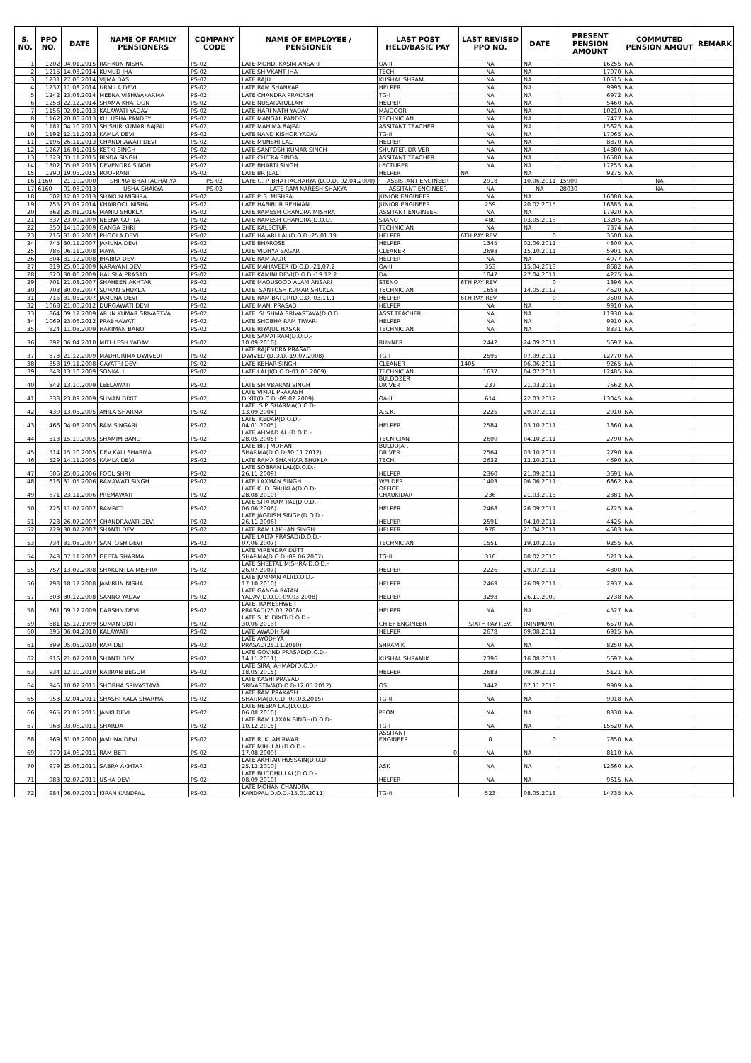| S. NO. | PPO NO. | DATE | NAME OF FAMILY PENSIONERS | COMPANY CODE | NAME OF EMPLOYEE / PENSIONER | LAST POST HELD/BASIC PAY | LAST REVISED PPO NO. | DATE | PRESENT PENSION AMOUNT | COMMUTED PENSION AMOUT | REMARK |
| --- | --- | --- | --- | --- | --- | --- | --- | --- | --- | --- | --- |
| 1 | 1202 | 04.01.2015 | RAFIKUN NISHA | PS-02 | LATE MOHD. KASIM ANSARI | OA-II | NA | NA | 16255 | NA | |
| 2 | 1215 | 14.03.2014 | KUMUD JHA | PS-02 | LATE SHIVKANT JHA | TECH. | NA | NA | 17070 | NA | |
| 3 | 1231 | 27.06.2014 | VIJMA DAS | PS-02 | LATE RAJU | KUSHAL SHRAM | NA | NA | 10515 | NA | |
| 4 | 1237 | 11.08.2014 | URMILA DEVI | PS-02 | LATE RAM SHANKAR | HELPER | NA | NA | 9995 | NA | |
| 5 | 1242 | 23.08.2014 | MEENA VISHWAKARMA | PS-02 | LATE CHANDRA PRAKASH | TG-I | NA | NA | 6972 | NA | |
| 6 | 1258 | 22.12.2014 | SHAMA KHATOON | PS-02 | LATE NUSARATULLAH | HELPER | NA | NA | 5460 | NA | |
| 7 | 1156 | 02.01.2013 | KALAWATI YADAV | PS-02 | LATE HARI NATH YADAV | MAJDOOR | NA | NA | 10210 | NA | |
| 8 | 1162 | 20.06.2013 | KU. USHA PANDEY | PS-02 | LATE MANGAL PANDEY | TECHNICIAN | NA | NA | 7477 | NA | |
| 9 | 1181 | 04.10.2013 | SHISHIR KUMAR BAJPAI | PS-02 | LATE MAHIMA BAJPAI | ASSITANT TEACHER | NA | NA | 15625 | NA | |
| 10 | 1192 | 12.11.2013 | KAMLA DEVI | PS-02 | LATE NAND KISHOR YADAV | TG-II | NA | NA | 17065 | NA | |
| 11 | 1196 | 26.11.2013 | CHANDRAWATI DEVI | PS-02 | LATE MUNSHI LAL | HELPER | NA | NA | 8870 | NA | |
| 12 | 1267 | 16.01.2015 | KETKI SINGH | PS-02 | LATE SANTOSH KUMAR SINGH | SHUNTER DRIVER | NA | NA | 14800 | NA | |
| 13 | 1323 | 03.11.2015 | BINDA SINGH | PS-02 | LATE CHITRA BINDA | ASSITANT TEACHER | NA | NA | 16580 | NA | |
| 14 | 1302 | 05.08.2015 | DEVENDRA SINGH | PS-02 | LATE BHARTI SINGH | LECTURER | NA | NA | 17255 | NA | |
| 15 | 1290 | 19.05.2015 | ROOPRANI | PS-02 | LATE BRIJLAL | HELPER | NA | NA | 9275 | NA | |
| 16 | 1160 | 21.10.2000 | SHIPRA BHATTACHARYA | PS-02 | LATE G. P. BHATTACHARYA (D.O.D.-02.04.2000) | ASSISTANT ENGINEER | 2918 | 10.06.2011 | 15900 | NA | |
| 17 | 6160 | 01.08.2013 | USHA SHAKYA | PS-02 | LATE RAM NARESH SHAKYA | ASSITANT ENGINEER | NA | NA | 28030 | NA | |
| 18 | 602 | 12.03.2013 | SHAKUN MISHRA | PS-02 | LATE P. S. MISHRA | JUNIOR ENGINEER | NA | NA | 16080 | NA | |
| 19 | 755 | 23.09.2014 | KHAIROOL NISHA | PS-02 | LATE HABIBUR REHMAN | JUNIOR ENGINEER | 259 | 20.02.2015 | 16885 | NA | |
| 20 | 862 | 25.01.2016 | MANJU SHUKLA | PS-02 | LATE RAMESH CHANDRA MISHRA | ASSITANT ENGINEER | NA | NA | 17920 | NA | |
| 21 | 837 | 23.09.2009 | NEENA GUPTA | PS-02 | LATE RAMESH CHANDRA(D.O.D.- | STANO | 480 | 03.05.2013 | 13205 | NA | |
| 22 | 850 | 14.10.2009 | GANGA SHRI | PS-02 | LATE KALECTUR | TECHNICIAN | NA | NA | 7374 | NA | |
| 23 | 716 | 31.05.2007 | PHOOLA DEVI | PS-02 | LATE HAJARI LAL(D.O.D.-25.01.19 | HELPER | 6TH PAY REV. | 0 | 3500 | NA | |
| 24 | 745 | 30.11.2007 | JAMUNA DEVI | PS-02 | LATE BHAROSE | HELPER | 1345 | 02.06.2011 | 4800 | NA | |
| 25 | 786 | 06.11.2008 | MAYA | PS-02 | LATE VIDHYA SAGAR | CLEANER | 2693 | 15.10.2011 | 5901 | NA | |
| 26 | 804 | 31.12.2008 | JHABRA DEVI | PS-02 | LATE RAM AJOR | HELPER | NA | NA | 4977 | NA | |
| 27 | 819 | 25.06.2009 | NARAYANI DEVI | PS-02 | LATE MAHAVEER (D.O.D.-21.07.2 | OA-II | 353 | 15.04.2013 | 8682 | NA | |
| 28 | 820 | 30.06.2009 | HAUSLA PRASAD | PS-02 | LATE KAMINI DEVI(D.O.D.-19.12.2 | DAI | 1047 | 27.04.2011 | 4275 | NA | |
| 29 | 701 | 21.03.2007 | SHAHEEN AKHTAR | PS-02 | LATE MAQUSOOD ALAM ANSARI | STENO | 6TH PAY REV. | 0 | 1396 | NA | |
| 30 | 703 | 30.03.2007 | SUMAN SHUKLA | PS-02 | LATE. SANTOSH KUMAR SHUKLA | TECHNICIAN | 1658 | 14.05.2012 | 4620 | NA | |
| 31 | 715 | 31.05.2007 | JAMUNA DEVI | PS-02 | LATE RAM BATOR(D.O.D.-03.11.1 | HELPER | 6TH PAY REV. | 0 | 3500 | NA | |
| 32 | 1068 | 21.06.2012 | DURGAWATI DEVI | PS-02 | LATE MANI PRASAD | HELPER | NA | NA | 9910 | NA | |
| 33 | 864 | 09.12.2009 | ARUN KUMAR SRIVASTVA | PS-02 | LATE. SUSHMA SRIVASTAVA(D.O.D | ASST.TEACHER | NA | NA | 11930 | NA | |
| 34 | 1069 | 23.06.2012 | PRABHAWATI | PS-02 | LATE SHOBHA RAM TIWARI | HELPER | NA | NA | 9910 | NA | |
| 35 | 824 | 11.08.2009 | HAKIMAN BANO | PS-02 | LATE RIYAJUL HASAN | TECHNICIAN | NA | NA | 8331 | NA | |
| 36 | 892 | 06.04.2010 | MITHLESH YADAV | PS-02 | LATE SAMAI RAM(D.O.D.- 10.09.2010) | RUNNER | 2442 | 24.09.2011 | 5697 | NA | |
| 37 | 873 | 21.12.2009 | MADHURIMA DWIVEDI | PS-02 | LATE RAJENDRA PRASAD DWIVEDI(D.O.D.-19.07.2008) | TG-I | 2595 | 07.09.2011 | 12770 | NA | |
| 38 | 858 | 19.11.2008 | GAYATRI DEVI | PS-02 | LATE KEHAR SINGH | CLEANER | 1405 | 06.06.2011 | 9265 | NA | |
| 39 | 848 | 13.10.2009 | SONKALI | PS-02 | LATE LALJI(D.O.D-01.05.2009) | TECHNICIAN | 1637 | 04.07.2011 | 12485 | NA | |
| 40 | 842 | 13.10.2009 | LEELAWATI | PS-02 | LATE SHIVBARAN SINGH | BULDOZER DRIVER | 237 | 21.03.2013 | 7662 | NA | |
| 41 | 838 | 23.09.2009 | SUMAN DIXIT | PS-02 | LATE VIMAL PRAKASH DIXIT(D.O.D.-09.02.2009) | OA-II | 614 | 22.03.2012 | 13045 | NA | |
| 42 | 430 | 13.05.2005 | ANILA SHARMA | PS-02 | LATE. S.P. SHARMA(D.O.D- 13.09.2004) | A.S.K. | 2225 | 29.07.2011 | 2910 | NA | |
| 43 | 466 | 04.08.2005 | RAM SINGARI | PS-02 | LATE. KEDAR(D.O.D.- 04.01.2005) | HELPER | 2584 | 03.10.2011 | 1860 | NA | |
| 44 | 513 | 15.10.2005 | SHAMIM BANO | PS-02 | LATE AHMAD ALI(D.O.D.- 28.05.2005) | TECNICIAN | 2600 | 04.10.2011 | 2790 | NA | |
| 45 | 514 | 15.10.2005 | DEV KALI SHARMA | PS-02 | LATE BRIJ MOHAN SHARMA(D.O.D-30.11.2012) | BULDOJAR DRIVER | 2564 | 03.10.2011 | 2790 | NA | |
| 46 | 529 | 14.11.2005 | KAMLA DEVI | PS-02 | LATE RAMA SHANKAR SHUKLA | TECH. | 2632 | 12.10.2011 | 4690 | NA | |
| 47 | 606 | 25.05.2006 | FOOL SHRI | PS-02 | LATE SOBRAN LAL(D.O.D.- 26.11.2009) | HELPER | 2360 | 21.09.2011 | 3691 | NA | |
| 48 | 616 | 31.05.2006 | RAMAWATI SINGH | PS-02 | LATE LAXMAN SINGH | WELDER | 1403 | 06.06.2011 | 6862 | NA | |
| 49 | 671 | 23.11.2006 | PREMAWATI | PS-02 | LATE K. D. SHUKLA(D.O.D- 28.08.2010) | OFFICE CHAUKIDAR | 236 | 21.03.2013 | 2381 | NA | |
| 50 | 726 | 11.07.2007 | RAMPATI | PS-02 | LATE SITA RAM PAL(D.O.D.- 06.06.2006) | HELPER | 2468 | 26.09.2011 | 4725 | NA | |
| 51 | 728 | 26.07.2007 | CHANDRAVATI DEVI | PS-02 | LATE JAGDISH SINGH(D.O.D.- 26.11.2006) | HELPER | 2591 | 04.10.2011 | 4425 | NA | |
| 52 | 729 | 30.07.2007 | SHANTI DEVI | PS-02 | LATE RAM LAKHAN SINGH | HELPER | 978 | 21.04.2011 | 4583 | NA | |
| 53 | 734 | 31.08.2007 | SANTOSH DEVI | PS-02 | LATE LALTA PRASAD(D.O.D.- 07.06.2007) | TECHNICIAN | 1551 | 19.10.2013 | 9255 | NA | |
| 54 | 743 | 07.11.2007 | GEETA SHARMA | PS-02 | LATE VIRENDRA DUTT SHARMA(D.O.D.-09.06.2007) | TG-II | 310 | 08.02.2010 | 5213 | NA | |
| 55 | 757 | 13.02.2008 | SHAKUNTLA MISHRA | PS-02 | LATE SHEETAL MISHRA(D.O.D.- 26.07.2007) | HELPER | 2226 | 29.07.2011 | 4800 | NA | |
| 56 | 798 | 18.12.2008 | JAMIRUN NISHA | PS-02 | LATE JUMMAN ALI(D.O.D.- 17.10.2010) | HELPER | 2469 | 26.09.2011 | 2937 | NA | |
| 57 | 803 | 30.12.2008 | SANNO YADAV | PS-02 | LATE GANGA RATAN YADAV(D.O.D.-09.03.2008) | HELPER | 3293 | 26.11.2009 | 2738 | NA | |
| 58 | 861 | 09.12.2009 | DARSHN DEVI | PS-02 | LATE. RAMESHWER PRASAD(25.01.2008) | HELPER | NA | NA | 4527 | NA | |
| 59 | 881 | 15.12.1999 | SUMAN DIXIT | PS-02 | LATE S. K. DIXIT(D.O.D.- 30.06.2013) | CHIEF ENGINEER | SIXTH PAY REV. | (MINIMUM) | 6570 | NA | |
| 60 | 895 | 06.04.2010 | KALAWATI | PS-02 | LATE AWADH RAJ | HELPER | 2678 | 09.08.2011 | 6915 | NA | |
| 61 | 899 | 05.05.2010 | RAM DEI | PS-02 | LATE AYODHYA PRASAD(25.11.2010) | SHRAMIK | NA | NA | 8250 | NA | |
| 62 | 916 | 21.07.2010 | SHANTI DEVI | PS-02 | LATE GOVIND PRASAD(D.O.D.- 14.11.2011) | KUSHAL SHRAMIK | 2396 | 16.08.2011 | 5697 | NA | |
| 63 | 934 | 12.10.2010 | NAJIRAN BEGUM | PS-02 | LATE SIRAJ AHMAD(D.O.D.- 18.05.2015) | HELPER | 2683 | 09.09.2011 | 5121 | NA | |
| 64 | 946 | 10.02.2011 | SHOBHA SRIVASTAVA | PS-02 | LATE KASHI PRASAD SRIVASTAVA(D.O.D-12.05.2012) | OS | 3442 | 07.11.2013 | 9909 | NA | |
| 65 | 953 | 02.04.2011 | SHASHI KALA SHARMA | PS-02 | LATE RAM PRAKASH SHARMA(D.O.D.-09.03.2015) | TG-II | NA | NA | 9018 | NA | |
| 66 | 965 | 23.05.2011 | JANKI DEVI | PS-02 | LATE HEERA LAL(D.O.D.- 06.08.2010) | PEON | NA | NA | 8330 | NA | |
| 67 | 968 | 03.06.2011 | SHARDA | PS-02 | LATE RAM LAXAN SINGH(D.O.D- 10.12.2015) | TG-I | NA | NA | 15620 | NA | |
| 68 | 969 | 31.03.2000 | JAMUNA DEVI | PS-02 | LATE R. K. AHIRWAR | ASSITANT ENGINEER | 0 | 0 | 7850 | NA | |
| 69 | 970 | 14.06.2011 | RAM BETI | PS-02 | LATE MIHI LAL(D.O.D.- 17.08.2009) | 0 | NA | NA | 8110 | NA | |
| 70 | 979 | 25.06.2011 | SABRA AKHTAR | PS-02 | LATE AKHTAR HUSSAIN(D.O.D- 25.12.2010) | ASK | NA | NA | 12660 | NA | |
| 71 | 983 | 02.07.2011 | USHA DEVI | PS-02 | LATE BUDDHU LAL(D.O.D.- 08.09.2010) | HELPER | NA | NA | 9615 | NA | |
| 72 | 984 | 06.07.2011 | KIRAN KANDPAL | PS-02 | LATE MOHAN CHANDRA KANDPAL(D.O.D.-15.01.2011) | TG-II | 523 | 08.05.2013 | 14735 | NA | |